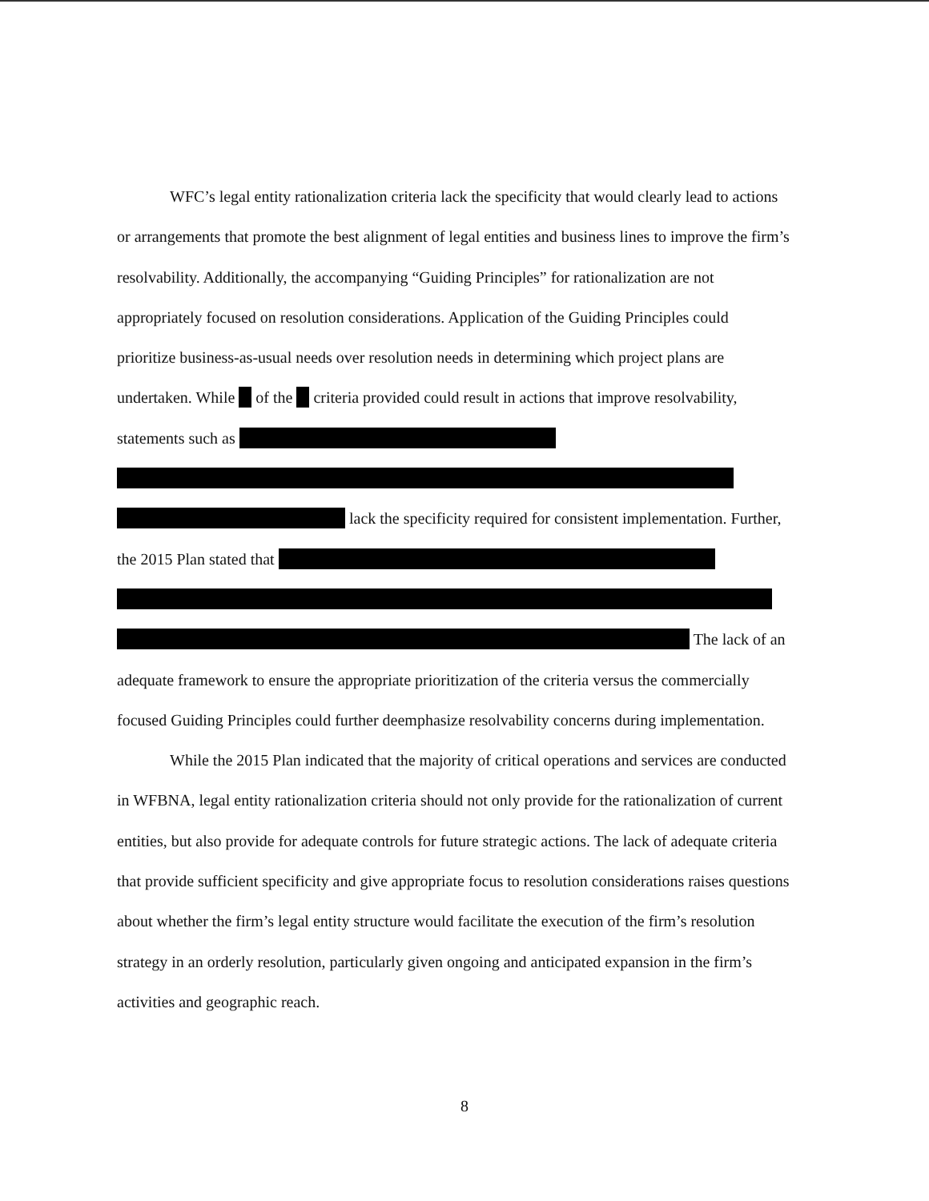WFC’s legal entity rationalization criteria lack the specificity that would clearly lead to actions or arrangements that promote the best alignment of legal entities and business lines to improve the firm’s resolvability. Additionally, the accompanying “Guiding Principles” for rationalization are not appropriately focused on resolution considerations. Application of the Guiding Principles could prioritize business-as-usual needs over resolution needs in determining which project plans are undertaken. While of the criteria provided could result in actions that improve resolvability, statements such as
lack the specificity required for consistent implementation. Further, the 2015 Plan stated that
The lack of an adequate framework to ensure the appropriate prioritization of the criteria versus the commercially focused Guiding Principles could further deemphasize resolvability concerns during implementation.
While the 2015 Plan indicated that the majority of critical operations and services are conducted in WFBNA, legal entity rationalization criteria should not only provide for the rationalization of current entities, but also provide for adequate controls for future strategic actions. The lack of adequate criteria that provide sufficient specificity and give appropriate focus to resolution considerations raises questions about whether the firm’s legal entity structure would facilitate the execution of the firm’s resolution strategy in an orderly resolution, particularly given ongoing and anticipated expansion in the firm’s activities and geographic reach.
8